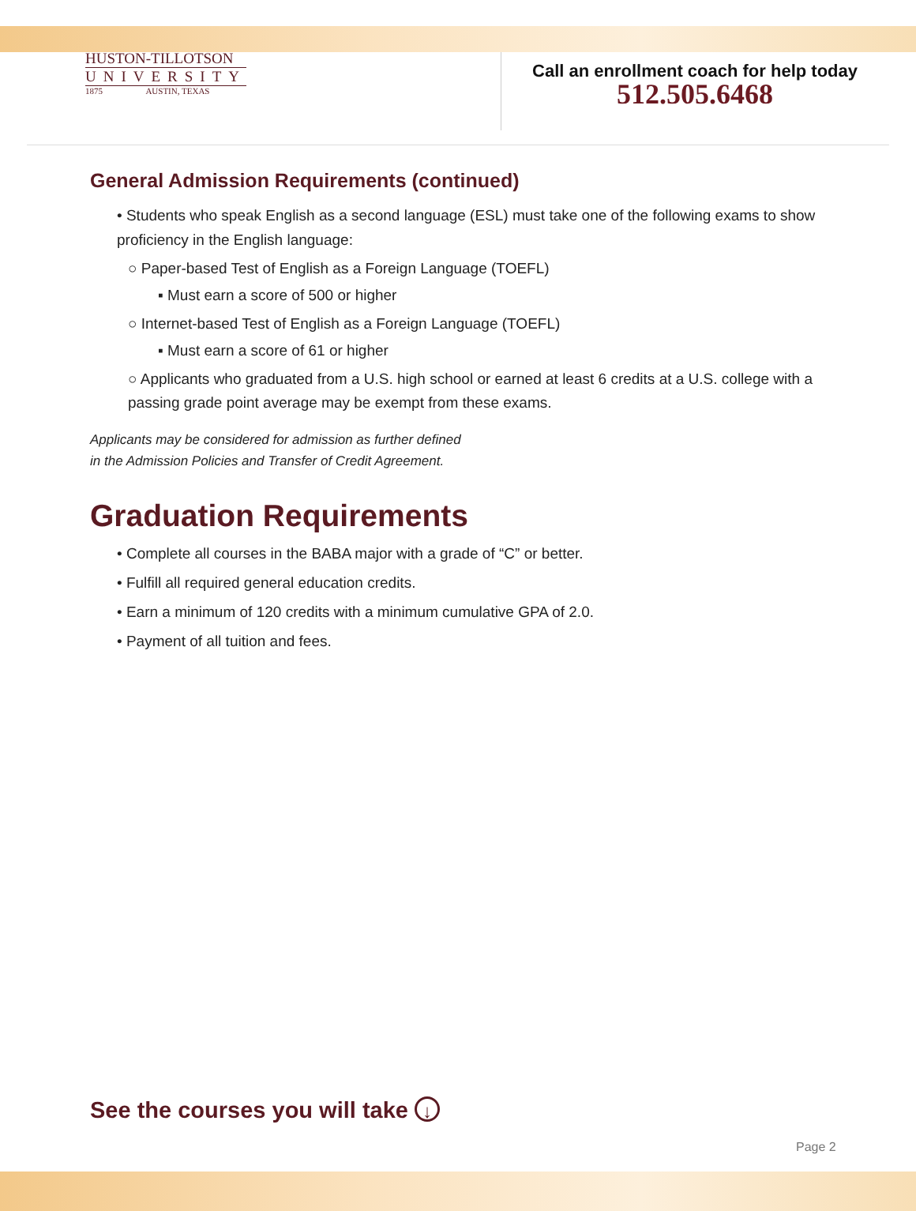HUSTON-TILLOTSON
UNIVERSITY
1875 AUSTIN, TEXAS
Call an enrollment coach for help today
512.505.6468
General Admission Requirements (continued)
• Students who speak English as a second language (ESL) must take one of the following exams to show proficiency in the English language:
○ Paper-based Test of English as a Foreign Language (TOEFL)
▪ Must earn a score of 500 or higher
○ Internet-based Test of English as a Foreign Language (TOEFL)
▪ Must earn a score of 61 or higher
○ Applicants who graduated from a U.S. high school or earned at least 6 credits at a U.S. college with a passing grade point average may be exempt from these exams.
Applicants may be considered for admission as further defined
in the Admission Policies and Transfer of Credit Agreement.
Graduation Requirements
• Complete all courses in the BABA major with a grade of “C” or better.
• Fulfill all required general education credits.
• Earn a minimum of 120 credits with a minimum cumulative GPA of 2.0.
• Payment of all tuition and fees.
See the courses you will take ↓
Page 2